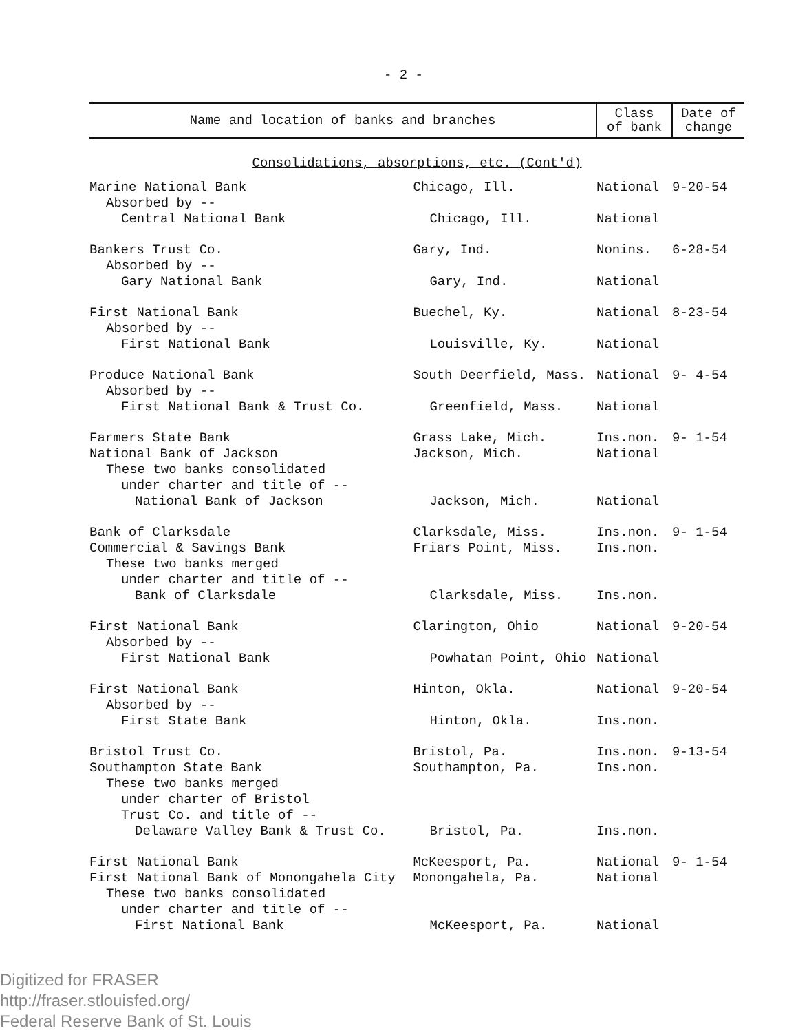- 2 -
| Name and location of banks and branches | | Class of bank | Date of change |
| --- | --- | --- | --- |
| Consolidations, absorptions, etc. (Cont'd) | | | |
| Marine National Bank | Chicago, Ill. | National | 9-20-54 |
| Absorbed by -- | | | |
| Central National Bank | Chicago, Ill. | National | |
| Bankers Trust Co. | Gary, Ind. | Nonins. | 6-28-54 |
| Absorbed by -- | | | |
| Gary National Bank | Gary, Ind. | National | |
| First National Bank | Buechel, Ky. | National | 8-23-54 |
| Absorbed by -- | | | |
| First National Bank | Louisville, Ky. | National | |
| Produce National Bank | South Deerfield, Mass. | National | 9- 4-54 |
| Absorbed by -- | | | |
| First National Bank & Trust Co. | Greenfield, Mass. | National | |
| Farmers State Bank | Grass Lake, Mich. | Ins.non. | 9- 1-54 |
| National Bank of Jackson | Jackson, Mich. | National | |
| These two banks consolidated | | | |
| under charter and title of -- | | | |
| National Bank of Jackson | Jackson, Mich. | National | |
| Bank of Clarksdale | Clarksdale, Miss. | Ins.non. | 9- 1-54 |
| Commercial & Savings Bank | Friars Point, Miss. | Ins.non. | |
| These two banks merged | | | |
| under charter and title of -- | | | |
| Bank of Clarksdale | Clarksdale, Miss. | Ins.non. | |
| First National Bank | Clarington, Ohio | National | 9-20-54 |
| Absorbed by -- | | | |
| First National Bank | Powhatan Point, Ohio | National | |
| First National Bank | Hinton, Okla. | National | 9-20-54 |
| Absorbed by -- | | | |
| First State Bank | Hinton, Okla. | Ins.non. | |
| Bristol Trust Co. | Bristol, Pa. | Ins.non. | 9-13-54 |
| Southampton State Bank | Southampton, Pa. | Ins.non. | |
| These two banks merged | | | |
| under charter of Bristol | | | |
| Trust Co. and title of -- | | | |
| Delaware Valley Bank & Trust Co. | Bristol, Pa. | Ins.non. | |
| First National Bank | McKeesport, Pa. | National | 9- 1-54 |
| First National Bank of Monongahela City | Monongahela, Pa. | National | |
| These two banks consolidated | | | |
| under charter and title of -- | | | |
| First National Bank | McKeesport, Pa. | National | |
Digitized for FRASER
http://fraser.stlouisfed.org/
Federal Reserve Bank of St. Louis